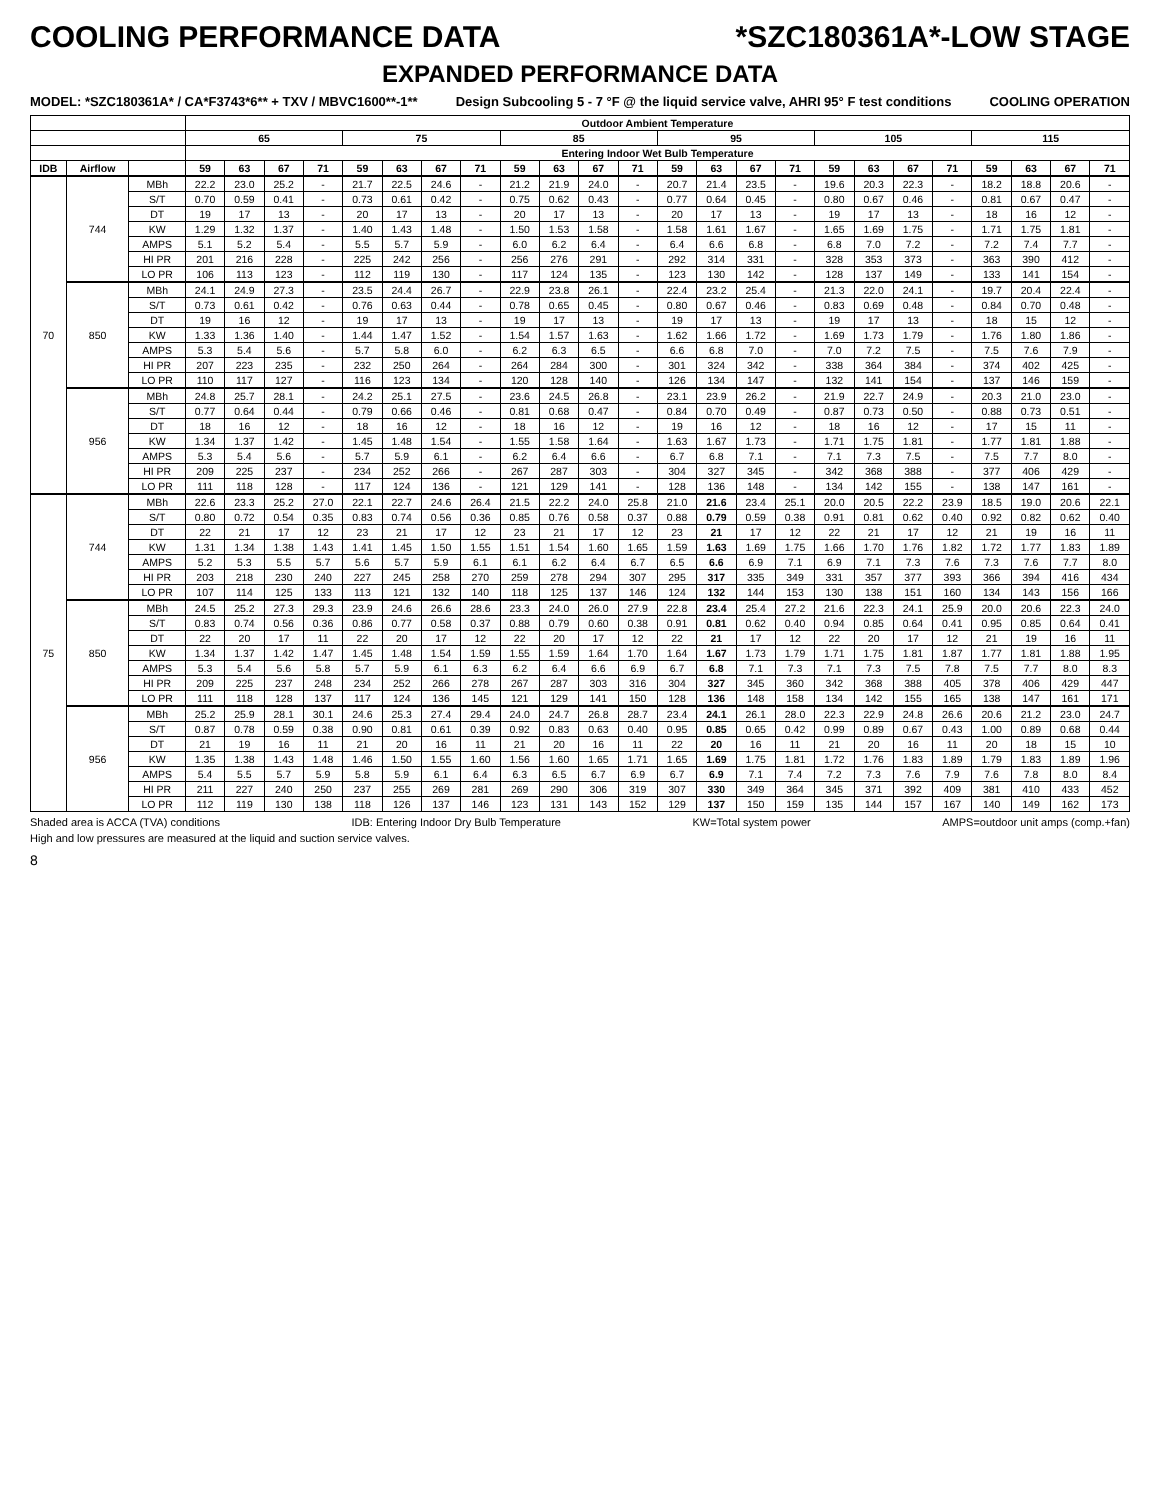COOLING PERFORMANCE DATA *SZC180361A*-LOW STAGE
EXPANDED PERFORMANCE DATA
MODEL: *SZC180361A* / CA*F3743*6** + TXV / MBVC1600**-1** Design Subcooling 5 - 7 °F @ the liquid service valve, AHRI 95° F test conditions COOLING OPERATION
| | | | Outdoor Ambient Temperature | | | | | | | | | | | | | | | | | | | | | | | |
| --- | --- | --- | --- | --- | --- | --- | --- | --- | --- | --- | --- | --- | --- | --- | --- | --- | --- | --- | --- | --- | --- | --- | --- | --- | --- | --- |
| | | | 65 | | | | 75 | | | | 85 | | | | 95 | | | | 105 | | | | 115 | | | |
| | | | Entering Indoor Wet Bulb Temperature | | | | | | | | | | | | | | | | | | | | | | | |
| IDB | Airflow | | 59 | 63 | 67 | 71 | 59 | 63 | 67 | 71 | 59 | 63 | 67 | 71 | 59 | 63 | 67 | 71 | 59 | 63 | 67 | 71 | 59 | 63 | 67 | 71 |
| 70 | 744 | MBh | 22.2 | 23.0 | 25.2 | - | 21.7 | 22.5 | 24.6 | - | 21.2 | 21.9 | 24.0 | - | 20.7 | 21.4 | 23.5 | - | 19.6 | 20.3 | 22.3 | - | 18.2 | 18.8 | 20.6 | - |
| | | S/T | 0.70 | 0.59 | 0.41 | - | 0.73 | 0.61 | 0.42 | - | 0.75 | 0.62 | 0.43 | - | 0.77 | 0.64 | 0.45 | - | 0.80 | 0.67 | 0.46 | - | 0.81 | 0.67 | 0.47 | - |
| | | DT | 19 | 17 | 13 | - | 20 | 17 | 13 | - | 20 | 17 | 13 | - | 20 | 17 | 13 | - | 19 | 17 | 13 | - | 18 | 16 | 12 | - |
| | | KW | 1.29 | 1.32 | 1.37 | - | 1.40 | 1.43 | 1.48 | - | 1.50 | 1.53 | 1.58 | - | 1.58 | 1.61 | 1.67 | - | 1.65 | 1.69 | 1.75 | - | 1.71 | 1.75 | 1.81 | - |
| | | AMPS | 5.1 | 5.2 | 5.4 | - | 5.5 | 5.7 | 5.9 | - | 6.0 | 6.2 | 6.4 | - | 6.4 | 6.6 | 6.8 | - | 6.8 | 7.0 | 7.2 | - | 7.2 | 7.4 | 7.7 | - |
| | | HI PR | 201 | 216 | 228 | - | 225 | 242 | 256 | - | 256 | 276 | 291 | - | 292 | 314 | 331 | - | 328 | 353 | 373 | - | 363 | 390 | 412 | - |
| | | LO PR | 106 | 113 | 123 | - | 112 | 119 | 130 | - | 117 | 124 | 135 | - | 123 | 130 | 142 | - | 128 | 137 | 149 | - | 133 | 141 | 154 | - |
| | 850 | MBh | 24.1 | 24.9 | 27.3 | - | 23.5 | 24.4 | 26.7 | - | 22.9 | 23.8 | 26.1 | - | 22.4 | 23.2 | 25.4 | - | 21.3 | 22.0 | 24.1 | - | 19.7 | 20.4 | 22.4 | - |
| | | S/T | 0.73 | 0.61 | 0.42 | - | 0.76 | 0.63 | 0.44 | - | 0.78 | 0.65 | 0.45 | - | 0.80 | 0.67 | 0.46 | - | 0.83 | 0.69 | 0.48 | - | 0.84 | 0.70 | 0.48 | - |
| | | DT | 19 | 16 | 12 | - | 19 | 17 | 13 | - | 19 | 17 | 13 | - | 19 | 17 | 13 | - | 19 | 17 | 13 | - | 18 | 15 | 12 | - |
| | | KW | 1.33 | 1.36 | 1.40 | - | 1.44 | 1.47 | 1.52 | - | 1.54 | 1.57 | 1.63 | - | 1.62 | 1.66 | 1.72 | - | 1.69 | 1.73 | 1.79 | - | 1.76 | 1.80 | 1.86 | - |
| | | AMPS | 5.3 | 5.4 | 5.6 | - | 5.7 | 5.8 | 6.0 | - | 6.2 | 6.3 | 6.5 | - | 6.6 | 6.8 | 7.0 | - | 7.0 | 7.2 | 7.5 | - | 7.5 | 7.6 | 7.9 | - |
| | | HI PR | 207 | 223 | 235 | - | 232 | 250 | 264 | - | 264 | 284 | 300 | - | 301 | 324 | 342 | - | 338 | 364 | 384 | - | 374 | 402 | 425 | - |
| | | LO PR | 110 | 117 | 127 | - | 116 | 123 | 134 | - | 120 | 128 | 140 | - | 126 | 134 | 147 | - | 132 | 141 | 154 | - | 137 | 146 | 159 | - |
| | 956 | MBh | 24.8 | 25.7 | 28.1 | - | 24.2 | 25.1 | 27.5 | - | 23.6 | 24.5 | 26.8 | - | 23.1 | 23.9 | 26.2 | - | 21.9 | 22.7 | 24.9 | - | 20.3 | 21.0 | 23.0 | - |
| | | S/T | 0.77 | 0.64 | 0.44 | - | 0.79 | 0.66 | 0.46 | - | 0.81 | 0.68 | 0.47 | - | 0.84 | 0.70 | 0.49 | - | 0.87 | 0.73 | 0.50 | - | 0.88 | 0.73 | 0.51 | - |
| | | DT | 18 | 16 | 12 | - | 18 | 16 | 12 | - | 18 | 16 | 12 | - | 19 | 16 | 12 | - | 18 | 16 | 12 | - | 17 | 15 | 11 | - |
| | | KW | 1.34 | 1.37 | 1.42 | - | 1.45 | 1.48 | 1.54 | - | 1.55 | 1.58 | 1.64 | - | 1.63 | 1.67 | 1.73 | - | 1.71 | 1.75 | 1.81 | - | 1.77 | 1.81 | 1.88 | - |
| | | AMPS | 5.3 | 5.4 | 5.6 | - | 5.7 | 5.9 | 6.1 | - | 6.2 | 6.4 | 6.6 | - | 6.7 | 6.8 | 7.1 | - | 7.1 | 7.3 | 7.5 | - | 7.5 | 7.7 | 8.0 | - |
| | | HI PR | 209 | 225 | 237 | - | 234 | 252 | 266 | - | 267 | 287 | 303 | - | 304 | 327 | 345 | - | 342 | 368 | 388 | - | 377 | 406 | 429 | - |
| | | LO PR | 111 | 118 | 128 | - | 117 | 124 | 136 | - | 121 | 129 | 141 | - | 128 | 136 | 148 | - | 134 | 142 | 155 | - | 138 | 147 | 161 | - |
| 75 | 744 | MBh | 22.6 | 23.3 | 25.2 | 27.0 | 22.1 | 22.7 | 24.6 | 26.4 | 21.5 | 22.2 | 24.0 | 25.8 | 21.0 | 21.6 | 23.4 | 25.1 | 20.0 | 20.5 | 22.2 | 23.9 | 18.5 | 19.0 | 20.6 | 22.1 |
| | | S/T | 0.80 | 0.72 | 0.54 | 0.35 | 0.83 | 0.74 | 0.56 | 0.36 | 0.85 | 0.76 | 0.58 | 0.37 | 0.88 | 0.79 | 0.59 | 0.38 | 0.91 | 0.81 | 0.62 | 0.40 | 0.92 | 0.82 | 0.62 | 0.40 |
| | | DT | 22 | 21 | 17 | 12 | 23 | 21 | 17 | 12 | 23 | 21 | 17 | 12 | 23 | 21 | 17 | 12 | 22 | 21 | 17 | 12 | 21 | 19 | 16 | 11 |
| | | KW | 1.31 | 1.34 | 1.38 | 1.43 | 1.41 | 1.45 | 1.50 | 1.55 | 1.51 | 1.54 | 1.60 | 1.65 | 1.59 | 1.63 | 1.69 | 1.75 | 1.66 | 1.70 | 1.76 | 1.82 | 1.72 | 1.77 | 1.83 | 1.89 |
| | | AMPS | 5.2 | 5.3 | 5.5 | 5.7 | 5.6 | 5.7 | 5.9 | 6.1 | 6.1 | 6.2 | 6.4 | 6.7 | 6.5 | 6.6 | 6.9 | 7.1 | 6.9 | 7.1 | 7.3 | 7.6 | 7.3 | 7.6 | 7.7 | 8.0 |
| | | HI PR | 203 | 218 | 230 | 240 | 227 | 245 | 258 | 270 | 259 | 278 | 294 | 307 | 295 | 317 | 335 | 349 | 331 | 357 | 377 | 393 | 366 | 394 | 416 | 434 |
| | | LO PR | 107 | 114 | 125 | 133 | 113 | 121 | 132 | 140 | 118 | 125 | 137 | 146 | 124 | 132 | 144 | 153 | 130 | 138 | 151 | 160 | 134 | 143 | 156 | 166 |
| | 850 | MBh | 24.5 | 25.2 | 27.3 | 29.3 | 23.9 | 24.6 | 26.6 | 28.6 | 23.3 | 24.0 | 26.0 | 27.9 | 22.8 | 23.4 | 25.4 | 27.2 | 21.6 | 22.3 | 24.1 | 25.9 | 20.0 | 20.6 | 22.3 | 24.0 |
| | | S/T | 0.83 | 0.74 | 0.56 | 0.36 | 0.86 | 0.77 | 0.58 | 0.37 | 0.88 | 0.79 | 0.60 | 0.38 | 0.91 | 0.81 | 0.62 | 0.40 | 0.94 | 0.85 | 0.64 | 0.41 | 0.95 | 0.85 | 0.64 | 0.41 |
| | | DT | 22 | 20 | 17 | 11 | 22 | 20 | 17 | 12 | 22 | 20 | 17 | 12 | 22 | 21 | 17 | 12 | 22 | 20 | 17 | 12 | 21 | 19 | 16 | 11 |
| | | KW | 1.34 | 1.37 | 1.42 | 1.47 | 1.45 | 1.48 | 1.54 | 1.59 | 1.55 | 1.59 | 1.64 | 1.70 | 1.64 | 1.67 | 1.73 | 1.79 | 1.71 | 1.75 | 1.81 | 1.87 | 1.77 | 1.81 | 1.88 | 1.95 |
| | | AMPS | 5.3 | 5.4 | 5.6 | 5.8 | 5.7 | 5.9 | 6.1 | 6.3 | 6.2 | 6.4 | 6.6 | 6.9 | 6.7 | 6.8 | 7.1 | 7.3 | 7.1 | 7.3 | 7.5 | 7.8 | 7.5 | 7.7 | 8.0 | 8.3 |
| | | HI PR | 209 | 225 | 237 | 248 | 234 | 252 | 266 | 278 | 267 | 287 | 303 | 316 | 304 | 327 | 345 | 360 | 342 | 368 | 388 | 405 | 378 | 406 | 429 | 447 |
| | | LO PR | 111 | 118 | 128 | 137 | 117 | 124 | 136 | 145 | 121 | 129 | 141 | 150 | 128 | 136 | 148 | 158 | 134 | 142 | 155 | 165 | 138 | 147 | 161 | 171 |
| | 956 | MBh | 25.2 | 25.9 | 28.1 | 30.1 | 24.6 | 25.3 | 27.4 | 29.4 | 24.0 | 24.7 | 26.8 | 28.7 | 23.4 | 24.1 | 26.1 | 28.0 | 22.3 | 22.9 | 24.8 | 26.6 | 20.6 | 21.2 | 23.0 | 24.7 |
| | | S/T | 0.87 | 0.78 | 0.59 | 0.38 | 0.90 | 0.81 | 0.61 | 0.39 | 0.92 | 0.83 | 0.63 | 0.40 | 0.95 | 0.85 | 0.65 | 0.42 | 0.99 | 0.89 | 0.67 | 0.43 | 1.00 | 0.89 | 0.68 | 0.44 |
| | | DT | 21 | 19 | 16 | 11 | 21 | 20 | 16 | 11 | 21 | 20 | 16 | 11 | 22 | 20 | 16 | 11 | 21 | 20 | 16 | 11 | 20 | 18 | 15 | 10 |
| | | KW | 1.35 | 1.38 | 1.43 | 1.48 | 1.46 | 1.50 | 1.55 | 1.60 | 1.56 | 1.60 | 1.65 | 1.71 | 1.65 | 1.69 | 1.75 | 1.81 | 1.72 | 1.76 | 1.83 | 1.89 | 1.79 | 1.83 | 1.89 | 1.96 |
| | | AMPS | 5.4 | 5.5 | 5.7 | 5.9 | 5.8 | 5.9 | 6.1 | 6.4 | 6.3 | 6.5 | 6.7 | 6.9 | 6.7 | 6.9 | 7.1 | 7.4 | 7.2 | 7.3 | 7.6 | 7.9 | 7.6 | 7.8 | 8.0 | 8.4 |
| | | HI PR | 211 | 227 | 240 | 250 | 237 | 255 | 269 | 281 | 269 | 290 | 306 | 319 | 307 | 330 | 349 | 364 | 345 | 371 | 392 | 409 | 381 | 410 | 433 | 452 |
| | | LO PR | 112 | 119 | 130 | 138 | 118 | 126 | 137 | 146 | 123 | 131 | 143 | 152 | 129 | 137 | 150 | 159 | 135 | 144 | 157 | 167 | 140 | 149 | 162 | 173 |
Shaded area is ACCA (TVA) conditions IDB: Entering Indoor Dry Bulb Temperature KW=Total system power AMPS=outdoor unit amps (comp.+fan)
High and low pressures are measured at the liquid and suction service valves.
8